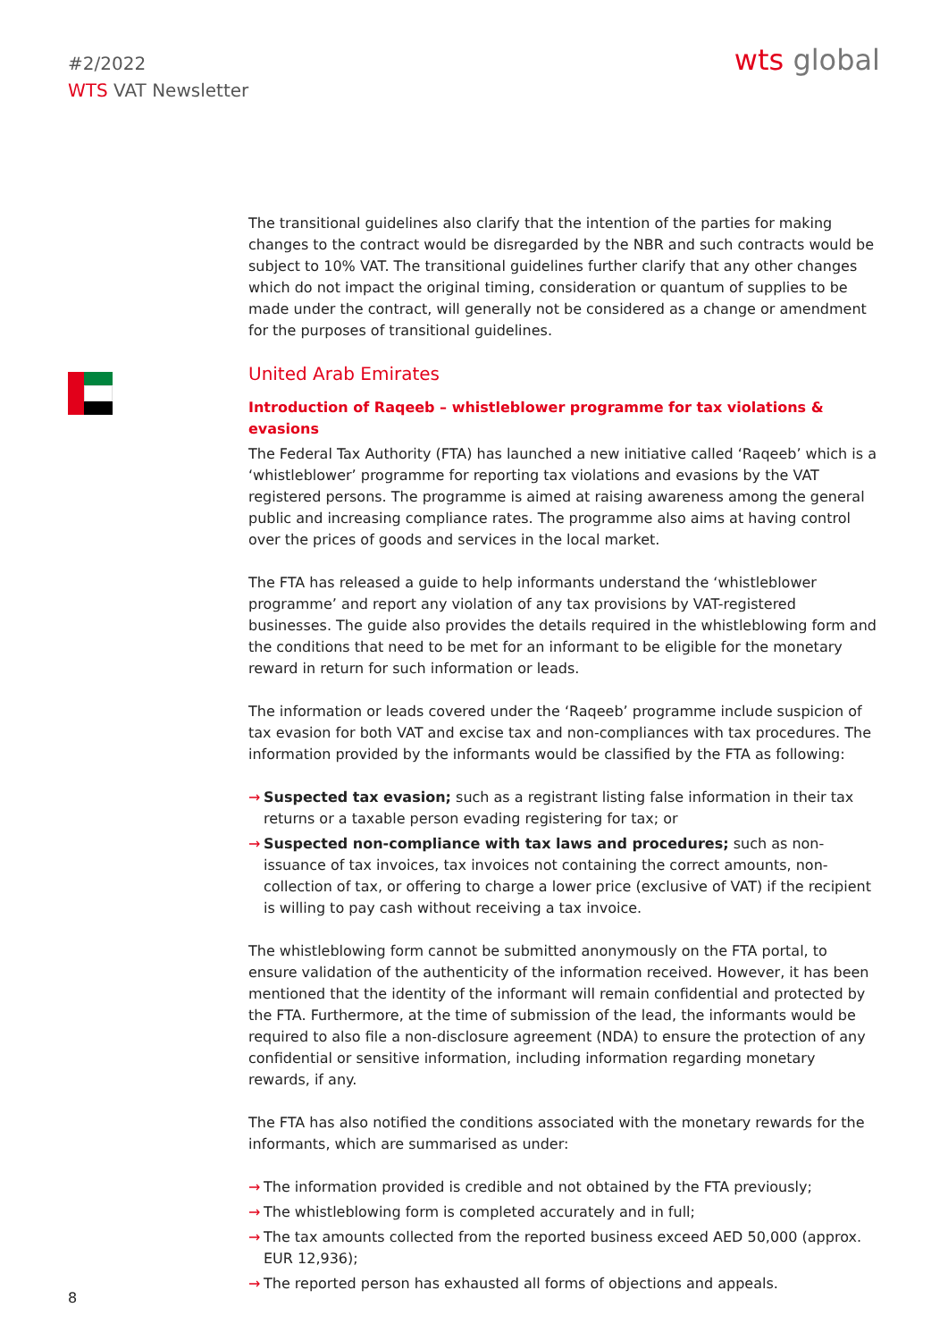#2/2022
WTS VAT Newsletter
wts global
The transitional guidelines also clarify that the intention of the parties for making changes to the contract would be disregarded by the NBR and such contracts would be subject to 10% VAT. The transitional guidelines further clarify that any other changes which do not impact the original timing, consideration or quantum of supplies to be made under the contract, will generally not be considered as a change or amendment for the purposes of transitional guidelines.
United Arab Emirates
Introduction of Raqeeb – whistleblower programme for tax violations & evasions
The Federal Tax Authority (FTA) has launched a new initiative called ‘Raqeeb’ which is a ‘whistleblower’ programme for reporting tax violations and evasions by the VAT registered persons. The programme is aimed at raising awareness among the general public and increasing compliance rates. The programme also aims at having control over the prices of goods and services in the local market.
The FTA has released a guide to help informants understand the ‘whistleblower programme’ and report any violation of any tax provisions by VAT-registered businesses. The guide also provides the details required in the whistleblowing form and the conditions that need to be met for an informant to be eligible for the monetary reward in return for such information or leads.
The information or leads covered under the ‘Raqeeb’ programme include suspicion of tax evasion for both VAT and excise tax and non-compliances with tax procedures. The information provided by the informants would be classified by the FTA as following:
→ Suspected tax evasion; such as a registrant listing false information in their tax returns or a taxable person evading registering for tax; or
→ Suspected non-compliance with tax laws and procedures; such as non-issuance of tax invoices, tax invoices not containing the correct amounts, non-collection of tax, or offering to charge a lower price (exclusive of VAT) if the recipient is willing to pay cash without receiving a tax invoice.
The whistleblowing form cannot be submitted anonymously on the FTA portal, to ensure validation of the authenticity of the information received. However, it has been mentioned that the identity of the informant will remain confidential and protected by the FTA. Furthermore, at the time of submission of the lead, the informants would be required to also file a non-disclosure agreement (NDA) to ensure the protection of any confidential or sensitive information, including information regarding monetary rewards, if any.
The FTA has also notified the conditions associated with the monetary rewards for the informants, which are summarised as under:
→ The information provided is credible and not obtained by the FTA previously;
→ The whistleblowing form is completed accurately and in full;
→ The tax amounts collected from the reported business exceed AED 50,000 (approx. EUR 12,936);
→ The reported person has exhausted all forms of objections and appeals.
8